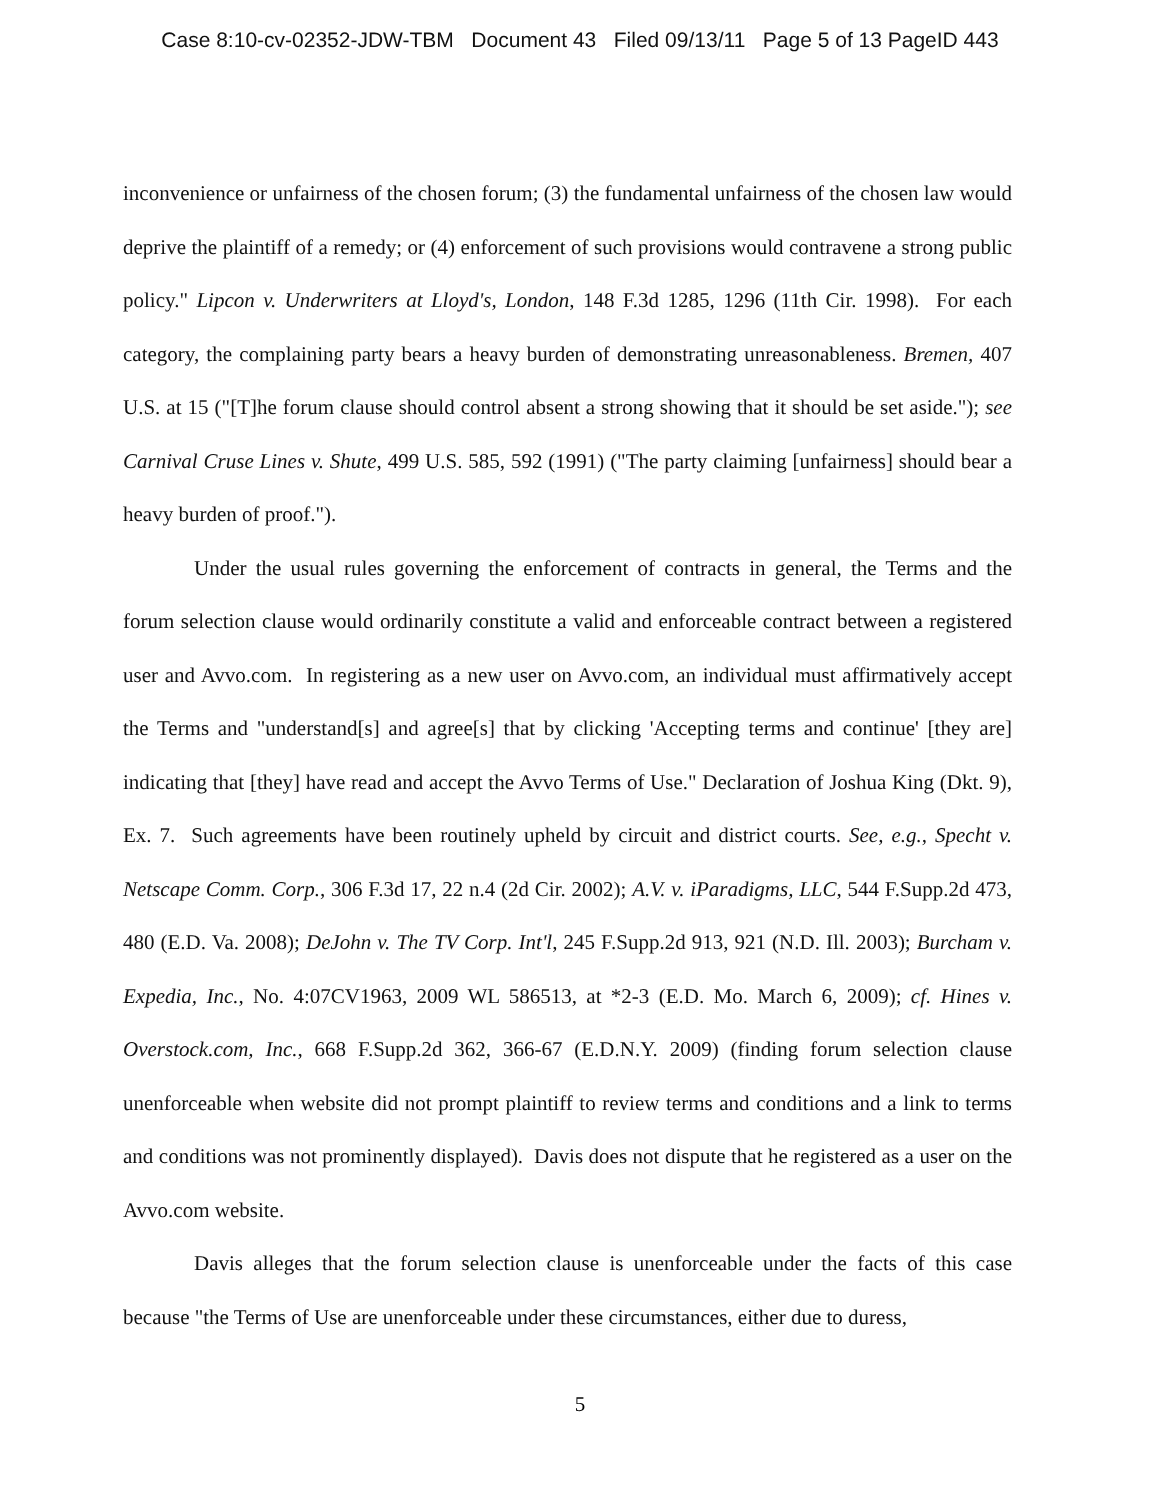Case 8:10-cv-02352-JDW-TBM Document 43 Filed 09/13/11 Page 5 of 13 PageID 443
inconvenience or unfairness of the chosen forum; (3) the fundamental unfairness of the chosen law would deprive the plaintiff of a remedy; or (4) enforcement of such provisions would contravene a strong public policy." Lipcon v. Underwriters at Lloyd's, London, 148 F.3d 1285, 1296 (11th Cir. 1998). For each category, the complaining party bears a heavy burden of demonstrating unreasonableness. Bremen, 407 U.S. at 15 ("[T]he forum clause should control absent a strong showing that it should be set aside."); see Carnival Cruse Lines v. Shute, 499 U.S. 585, 592 (1991) ("The party claiming [unfairness] should bear a heavy burden of proof.").
Under the usual rules governing the enforcement of contracts in general, the Terms and the forum selection clause would ordinarily constitute a valid and enforceable contract between a registered user and Avvo.com. In registering as a new user on Avvo.com, an individual must affirmatively accept the Terms and "understand[s] and agree[s] that by clicking 'Accepting terms and continue' [they are] indicating that [they] have read and accept the Avvo Terms of Use." Declaration of Joshua King (Dkt. 9), Ex. 7. Such agreements have been routinely upheld by circuit and district courts. See, e.g., Specht v. Netscape Comm. Corp., 306 F.3d 17, 22 n.4 (2d Cir. 2002); A.V. v. iParadigms, LLC, 544 F.Supp.2d 473, 480 (E.D. Va. 2008); DeJohn v. The TV Corp. Int'l, 245 F.Supp.2d 913, 921 (N.D. Ill. 2003); Burcham v. Expedia, Inc., No. 4:07CV1963, 2009 WL 586513, at *2-3 (E.D. Mo. March 6, 2009); cf. Hines v. Overstock.com, Inc., 668 F.Supp.2d 362, 366-67 (E.D.N.Y. 2009) (finding forum selection clause unenforceable when website did not prompt plaintiff to review terms and conditions and a link to terms and conditions was not prominently displayed). Davis does not dispute that he registered as a user on the Avvo.com website.
Davis alleges that the forum selection clause is unenforceable under the facts of this case because "the Terms of Use are unenforceable under these circumstances, either due to duress,
5